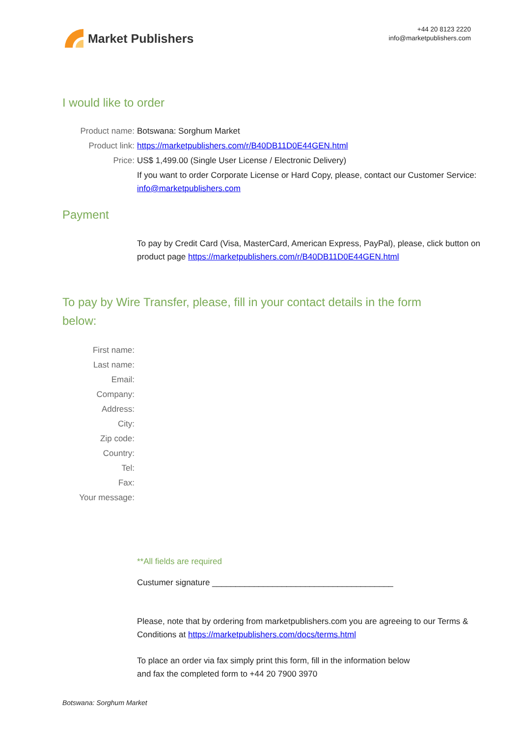Market Publishers
+44 20 8123 2220
info@marketpublishers.com
I would like to order
Product name: Botswana: Sorghum Market
Product link: https://marketpublishers.com/r/B40DB11D0E44GEN.html
Price: US$ 1,499.00 (Single User License / Electronic Delivery)
If you want to order Corporate License or Hard Copy, please, contact our Customer Service:
info@marketpublishers.com
Payment
To pay by Credit Card (Visa, MasterCard, American Express, PayPal), please, click button on product page https://marketpublishers.com/r/B40DB11D0E44GEN.html
To pay by Wire Transfer, please, fill in your contact details in the form below:
First name:
Last name:
Email:
Company:
Address:
City:
Zip code:
Country:
Tel:
Fax:
Your message:
**All fields are required
Custumer signature _______________________________________
Please, note that by ordering from marketpublishers.com you are agreeing to our Terms & Conditions at https://marketpublishers.com/docs/terms.html
To place an order via fax simply print this form, fill in the information below
and fax the completed form to +44 20 7900 3970
Botswana: Sorghum Market